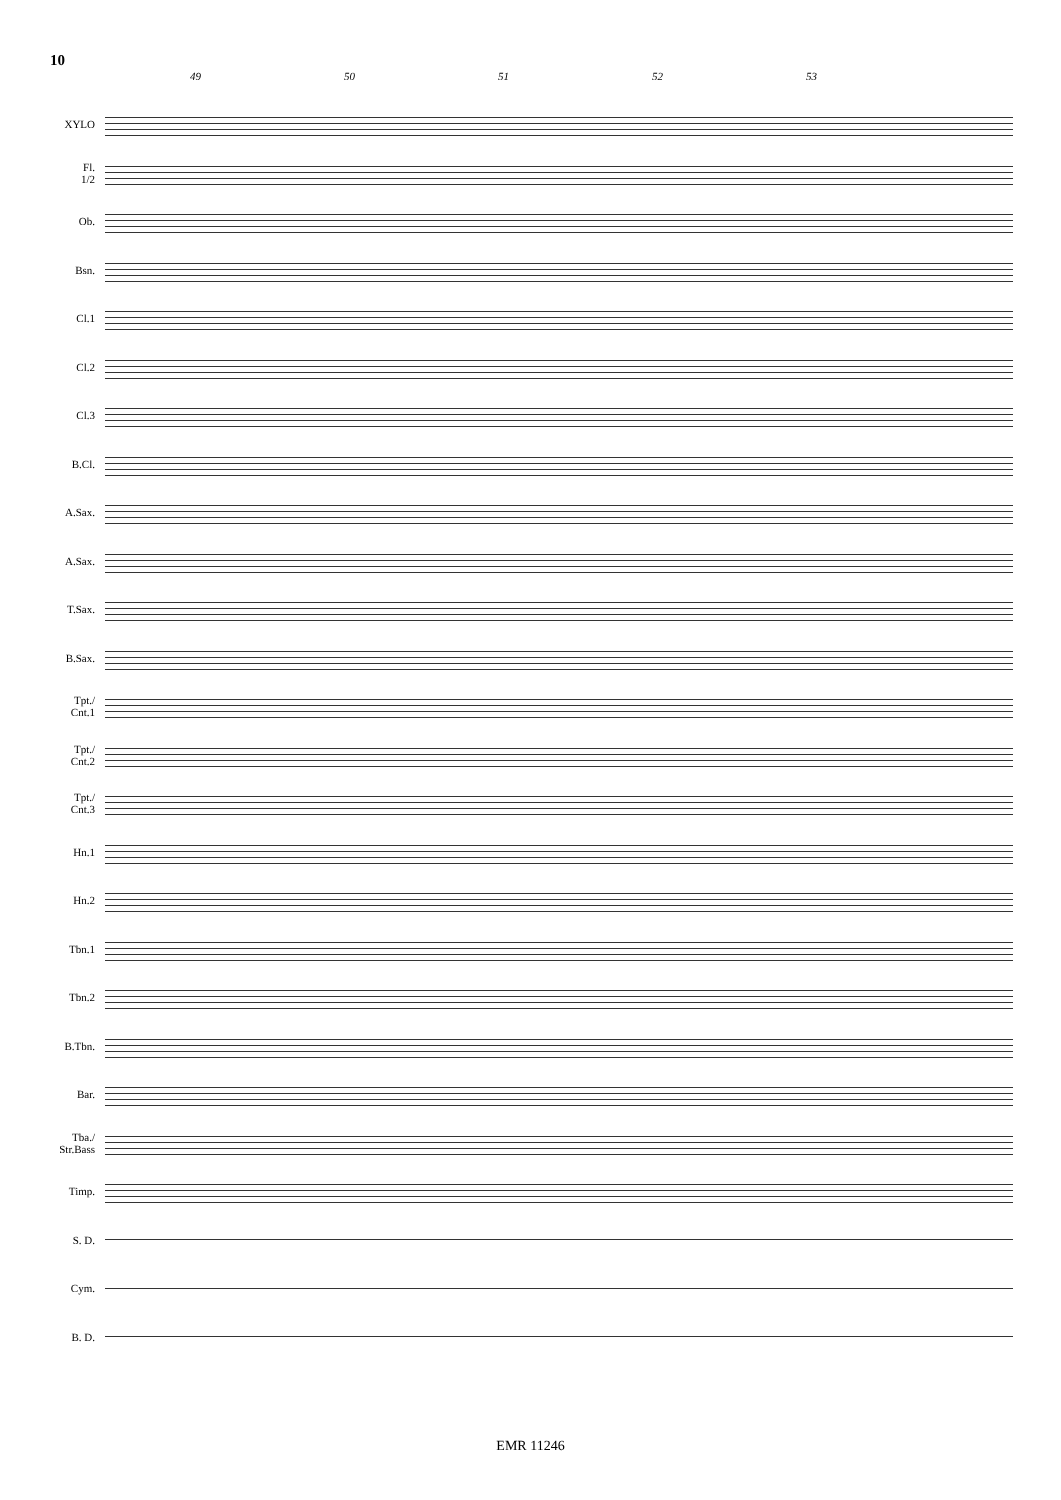10
49 50 51 52 53
XYLO
Fl.
1/2
Ob.
Bsn.
Cl.1
Cl.2
Cl.3
B.Cl.
A.Sax.
A.Sax.
T.Sax.
B.Sax.
Tpt./
Cnt.1
Tpt./
Cnt.2
Tpt./
Cnt.3
Hn.1
Hn.2
Tbn.1
Tbn.2
B.Tbn.
Bar.
Tba./
Str.Bass
Timp.
S. D.
Cym.
B. D.
EMR 11246